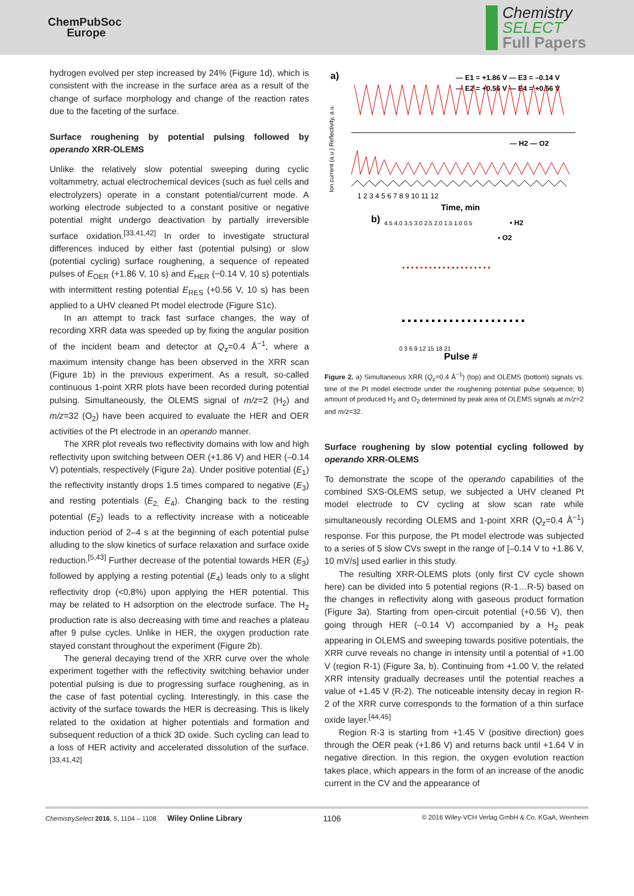ChemPubSoc
Europe
Chemistry
SELECT
Full Papers
hydrogen evolved per step increased by 24% (Figure 1d), which is consistent with the increase in the surface area as a result of the change of surface morphology and change of the reaction rates due to the faceting of the surface.
Surface roughening by potential pulsing followed by operando XRR-OLEMS
Unlike the relatively slow potential sweeping during cyclic voltammetry, actual electrochemical devices (such as fuel cells and electrolyzers) operate in a constant potential/current mode. A working electrode subjected to a constant positive or negative potential might undergo deactivation by partially irreversible surface oxidation.<sup>[33,41,42]</sup> In order to investigate structural differences induced by either fast (potential pulsing) or slow (potential cycling) surface roughening, a sequence of repeated pulses of E<sub>OER</sub> (+1.86 V, 10 s) and E<sub>HER</sub> (−0.14 V, 10 s) potentials with intermittent resting potential E<sub>RES</sub> (+0.56 V, 10 s) has been applied to a UHV cleaned Pt model electrode (Figure S1c).
In an attempt to track fast surface changes, the way of recording XRR data was speeded up by fixing the angular position of the incident beam and detector at Q<sub>z</sub>=0.4 Å<sup>−1</sup>, where a maximum intensity change has been observed in the XRR scan (Figure 1b) in the previous experiment. As a result, so-called continuous 1-point XRR plots have been recorded during potential pulsing. Simultaneously, the OLEMS signal of m/z=2 (H<sub>2</sub>) and m/z=32 (O<sub>2</sub>) have been acquired to evaluate the HER and OER activities of the Pt electrode in an operando manner.
The XRR plot reveals two reflectivity domains with low and high reflectivity upon switching between OER (+1.86 V) and HER (–0.14 V) potentials, respectively (Figure 2a). Under positive potential (E<sub>1</sub>) the reflectivity instantly drops 1.5 times compared to negative (E<sub>3</sub>) and resting potentials (E<sub>2,</sub> E<sub>4</sub>). Changing back to the resting potential (E<sub>2</sub>) leads to a reflectivity increase with a noticeable induction period of 2–4 s at the beginning of each potential pulse alluding to the slow kinetics of surface relaxation and surface oxide reduction.<sup>[5,43]</sup> Further decrease of the potential towards HER (E<sub>3</sub>) followed by applying a resting potential (E<sub>4</sub>) leads only to a slight reflectivity drop (<0.8%) upon applying the HER potential. This may be related to H adsorption on the electrode surface. The H<sub>2</sub> production rate is also decreasing with time and reaches a plateau after 9 pulse cycles. Unlike in HER, the oxygen production rate stayed constant throughout the experiment (Figure 2b).
The general decaying trend of the XRR curve over the whole experiment together with the reflectivity switching behavior under potential pulsing is due to progressing surface roughening, as in the case of fast potential cycling. Interestingly, in this case the activity of the surface towards the HER is decreasing. This is likely related to the oxidation at higher potentials and formation and subsequent reduction of a thick 3D oxide. Such cycling can lead to a loss of HER activity and accelerated dissolution of the surface.<sup>[33,41,42]</sup>
a)
— E1 = +1.86 V — E3 = –0.14 V
— E2 = +0.56 V — E4 = +0.56 V
— H2 — O2
1 2 3 4 5 6 7 8 9 10 11 12
Time, min
Ion current (a.u.) Reflectivity, a.u.
b)
• H2
▪ O2
4.5 4.0 3.5 3.0 2.5 2.0 1.5 1.0 0.5
0 3 6 9 12 15 18 21
Pulse #
• • • • • • • • • • • • • • • • • • • •
Figure 2. a) Simultaneous XRR (Q<sub>z</sub>=0.4 Å<sup>−1</sup>) (top) and OLEMS (bottom) signals vs. time of the Pt model electrode under the roughening potential pulse sequence; b) amount of produced H<sub>2</sub> and O<sub>2</sub> determined by peak area of OLEMS signals at m/z=2 and m/z=32.
Surface roughening by slow potential cycling followed by operando XRR-OLEMS
To demonstrate the scope of the operando capabilities of the combined SXS-OLEMS setup, we subjected a UHV cleaned Pt model electrode to CV cycling at slow scan rate while simultaneously recording OLEMS and 1-point XRR (Q<sub>z</sub>=0.4 Å<sup>−1</sup>) response. For this purpose, the Pt model electrode was subjected to a series of 5 slow CVs swept in the range of [–0.14 V to +1.86 V, 10 mV/s] used earlier in this study.
The resulting XRR-OLEMS plots (only first CV cycle shown here) can be divided into 5 potential regions (R-1…R-5) based on the changes in reflectivity along with gaseous product formation (Figure 3a). Starting from open-circuit potential (+0.56 V), then going through HER (–0.14 V) accompanied by a H<sub>2</sub> peak appearing in OLEMS and sweeping towards positive potentials, the XRR curve reveals no change in intensity until a potential of +1.00 V (region R-1) (Figure 3a, b). Continuing from +1.00 V, the related XRR intensity gradually decreases until the potential reaches a value of +1.45 V (R-2). The noticeable intensity decay in region R-2 of the XRR curve corresponds to the formation of a thin surface oxide layer.<sup>[44,45]</sup>
Region R-3 is starting from +1.45 V (positive direction) goes through the OER peak (+1.86 V) and returns back until +1.64 V in negative direction. In this region, the oxygen evolution reaction takes place, which appears in the form of an increase of the anodic current in the CV and the appearance of
ChemistrySelect 2016, 5, 1104 – 1108 Wiley Online Library 1106 © 2016 Wiley-VCH Verlag GmbH & Co. KGaA, Weinheim